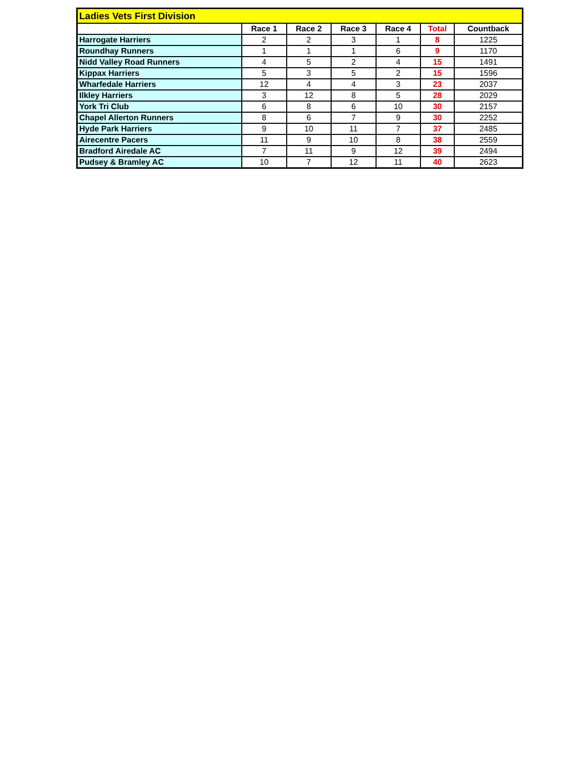| Ladies Vets First Division | | | | | | |
| | Race 1 | Race 2 | Race 3 | Race 4 | Total | Countback |
| Harrogate Harriers | 2 | 2 | 3 | 1 | 8 | 1225 |
| Roundhay Runners | 1 | 1 | 1 | 6 | 9 | 1170 |
| Nidd Valley Road Runners | 4 | 5 | 2 | 4 | 15 | 1491 |
| Kippax Harriers | 5 | 3 | 5 | 2 | 15 | 1596 |
| Wharfedale Harriers | 12 | 4 | 4 | 3 | 23 | 2037 |
| Ilkley Harriers | 3 | 12 | 8 | 5 | 28 | 2029 |
| York Tri Club | 6 | 8 | 6 | 10 | 30 | 2157 |
| Chapel Allerton Runners | 8 | 6 | 7 | 9 | 30 | 2252 |
| Hyde Park Harriers | 9 | 10 | 11 | 7 | 37 | 2485 |
| Airecentre Pacers | 11 | 9 | 10 | 8 | 38 | 2559 |
| Bradford Airedale AC | 7 | 11 | 9 | 12 | 39 | 2494 |
| Pudsey & Bramley AC | 10 | 7 | 12 | 11 | 40 | 2623 |